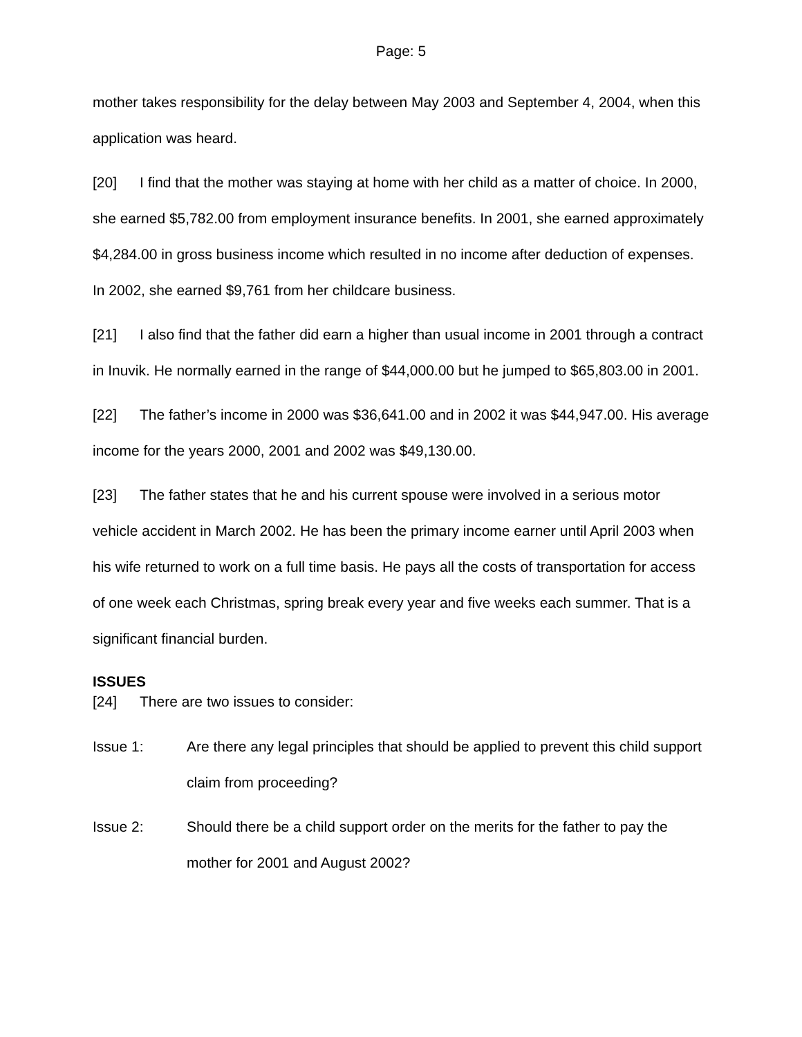Page: 5
mother takes responsibility for the delay between May 2003 and September 4, 2004, when this application was heard.
[20] I find that the mother was staying at home with her child as a matter of choice. In 2000, she earned $5,782.00 from employment insurance benefits. In 2001, she earned approximately $4,284.00 in gross business income which resulted in no income after deduction of expenses. In 2002, she earned $9,761 from her childcare business.
[21] I also find that the father did earn a higher than usual income in 2001 through a contract in Inuvik. He normally earned in the range of $44,000.00 but he jumped to $65,803.00 in 2001.
[22] The father’s income in 2000 was $36,641.00 and in 2002 it was $44,947.00. His average income for the years 2000, 2001 and 2002 was $49,130.00.
[23] The father states that he and his current spouse were involved in a serious motor vehicle accident in March 2002. He has been the primary income earner until April 2003 when his wife returned to work on a full time basis. He pays all the costs of transportation for access of one week each Christmas, spring break every year and five weeks each summer. That is a significant financial burden.
ISSUES
[24] There are two issues to consider:
Issue 1: Are there any legal principles that should be applied to prevent this child support claim from proceeding?
Issue 2: Should there be a child support order on the merits for the father to pay the mother for 2001 and August 2002?